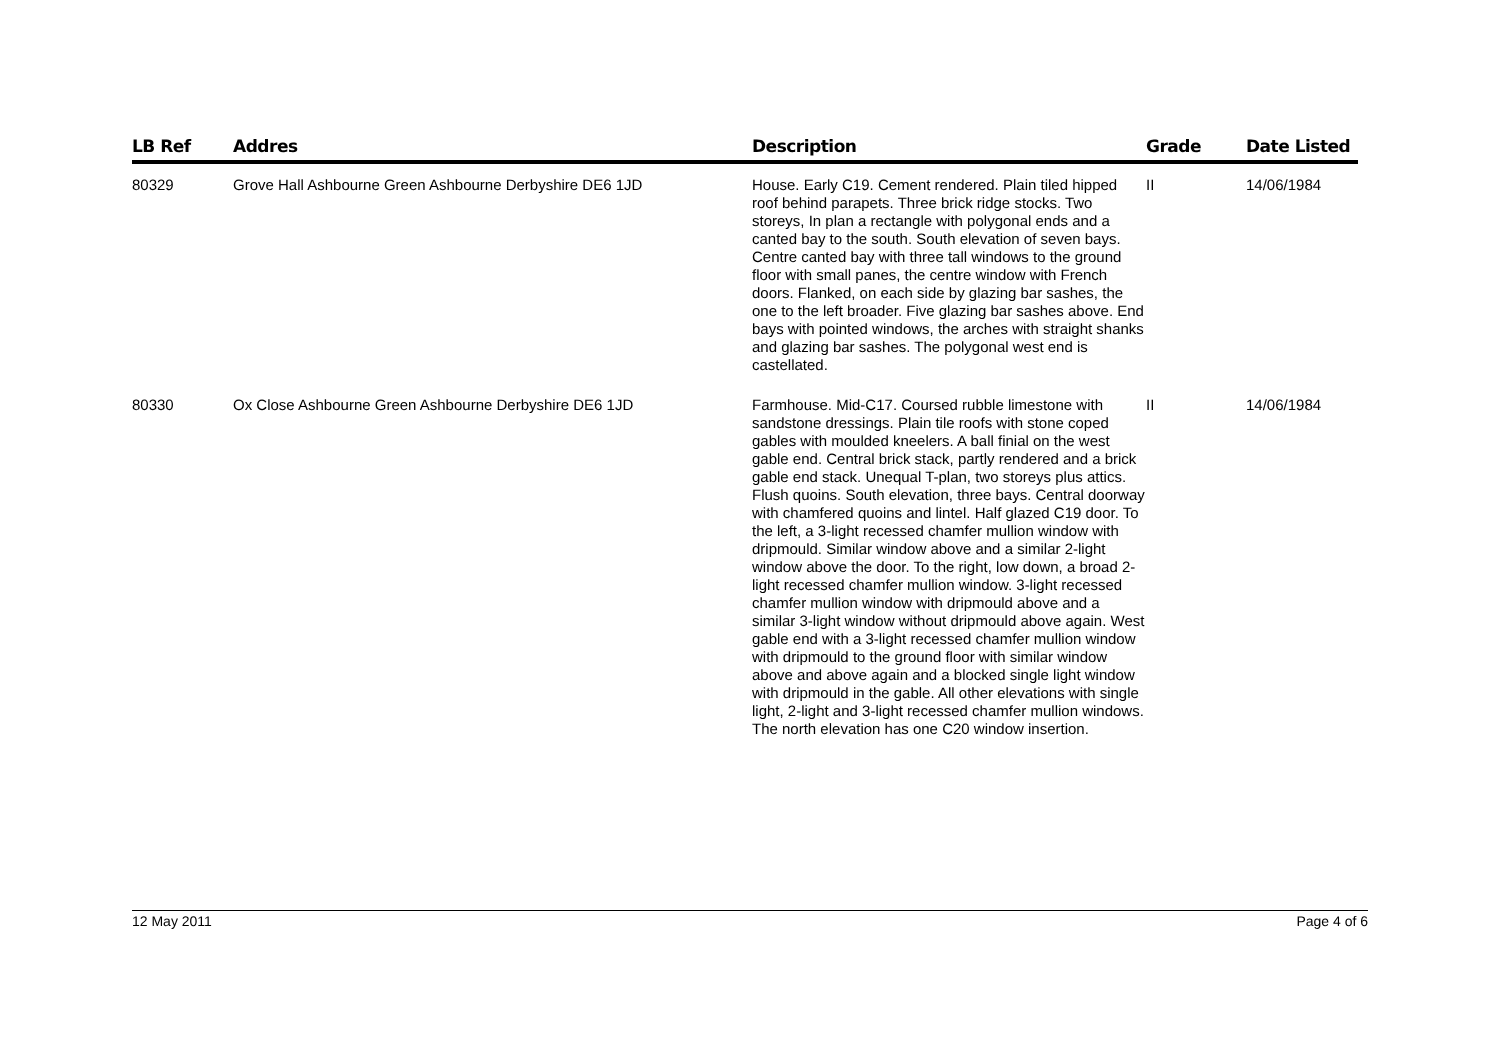| LB Ref | Addres | Description | Grade | Date Listed |
| --- | --- | --- | --- | --- |
| 80329 | Grove Hall Ashbourne Green Ashbourne Derbyshire DE6 1JD | House. Early C19. Cement rendered. Plain tiled hipped roof behind parapets. Three brick ridge stocks. Two storeys, In plan a rectangle with polygonal ends and a canted bay to the south. South elevation of seven bays. Centre canted bay with three tall windows to the ground floor with small panes, the centre window with French doors. Flanked, on each side by glazing bar sashes, the one to the left broader. Five glazing bar sashes above. End bays with pointed windows, the arches with straight shanks and glazing bar sashes. The polygonal west end is castellated. | II | 14/06/1984 |
| 80330 | Ox Close Ashbourne Green Ashbourne Derbyshire DE6 1JD | Farmhouse. Mid-C17. Coursed rubble limestone with sandstone dressings. Plain tile roofs with stone coped gables with moulded kneelers. A ball finial on the west gable end. Central brick stack, partly rendered and a brick gable end stack. Unequal T-plan, two storeys plus attics. Flush quoins. South elevation, three bays. Central doorway with chamfered quoins and lintel. Half glazed C19 door. To the left, a 3-light recessed chamfer mullion window with dripmould. Similar window above and a similar 2-light window above the door. To the right, low down, a broad 2-light recessed chamfer mullion window. 3-light recessed chamfer mullion window with dripmould above and a similar 3-light window without dripmould above again. West gable end with a 3-light recessed chamfer mullion window with dripmould to the ground floor with similar window above and above again and a blocked single light window with dripmould in the gable. All other elevations with single light, 2-light and 3-light recessed chamfer mullion windows. The north elevation has one C20 window insertion. | II | 14/06/1984 |
12 May 2011 Page 4 of 6